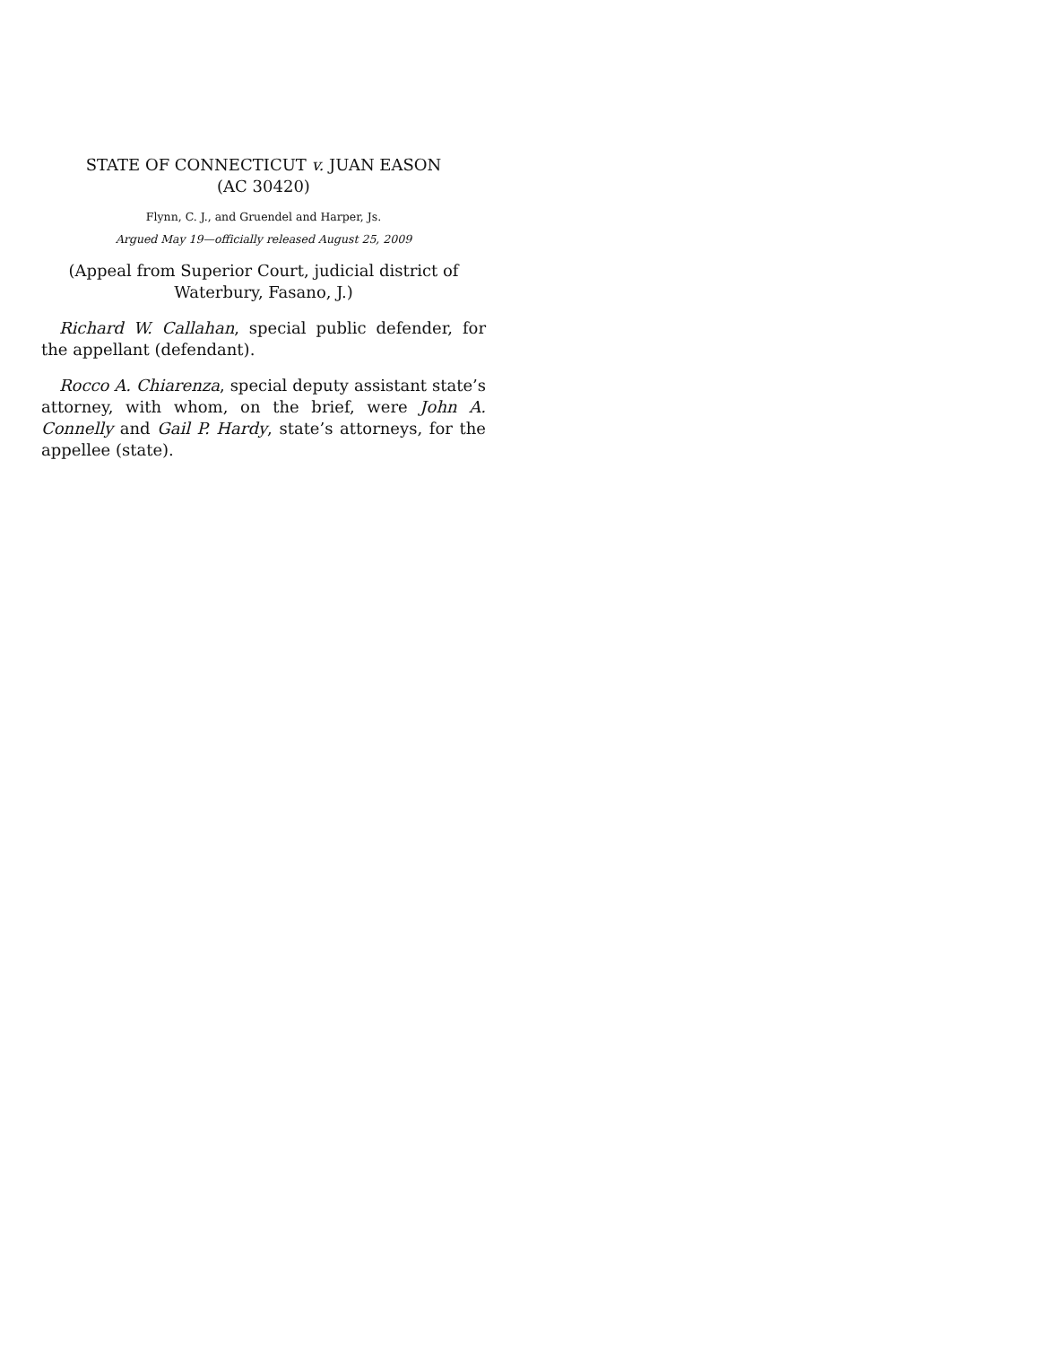STATE OF CONNECTICUT v. JUAN EASON
(AC 30420)
Flynn, C. J., and Gruendel and Harper, Js.
Argued May 19—officially released August 25, 2009
(Appeal from Superior Court, judicial district of
Waterbury, Fasano, J.)
Richard W. Callahan, special public defender, for the appellant (defendant).
Rocco A. Chiarenza, special deputy assistant state’s attorney, with whom, on the brief, were John A. Connelly and Gail P. Hardy, state’s attorneys, for the appellee (state).